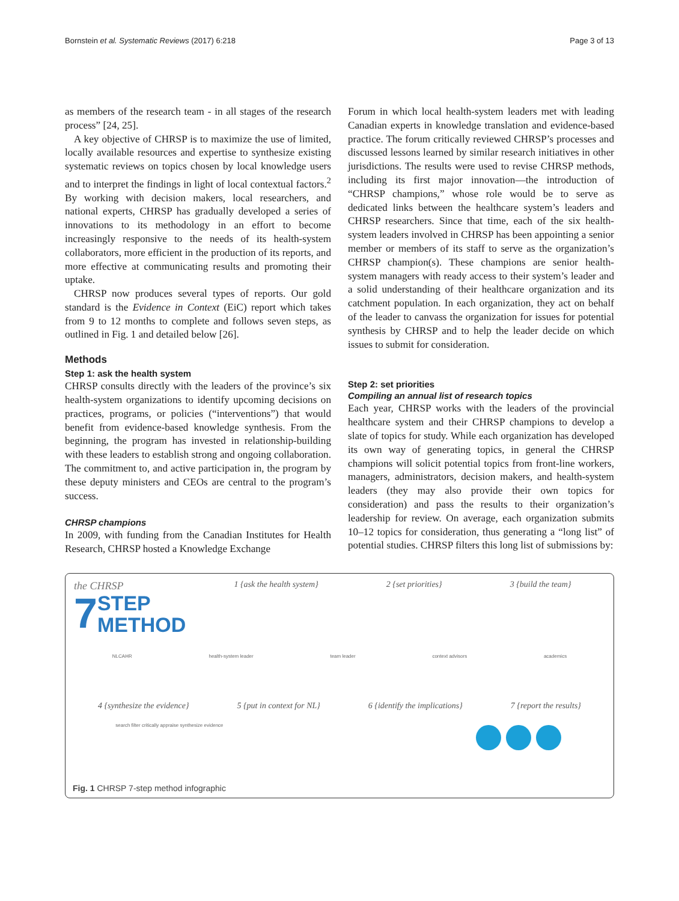Bornstein et al. Systematic Reviews (2017) 6:218 Page 3 of 13
as members of the research team - in all stages of the research process” [24, 25].
A key objective of CHRSP is to maximize the use of limited, locally available resources and expertise to synthesize existing systematic reviews on topics chosen by local knowledge users and to interpret the findings in light of local contextual factors.<sup>2</sup> By working with decision makers, local researchers, and national experts, CHRSP has gradually developed a series of innovations to its methodology in an effort to become increasingly responsive to the needs of its health-system collaborators, more efficient in the production of its reports, and more effective at communicating results and promoting their uptake.
CHRSP now produces several types of reports. Our gold standard is the Evidence in Context (EiC) report which takes from 9 to 12 months to complete and follows seven steps, as outlined in Fig. 1 and detailed below [26].
Methods
Step 1: ask the health system
CHRSP consults directly with the leaders of the province’s six health-system organizations to identify upcoming decisions on practices, programs, or policies (“interventions”) that would benefit from evidence-based knowledge synthesis. From the beginning, the program has invested in relationship-building with these leaders to establish strong and ongoing collaboration. The commitment to, and active participation in, the program by these deputy ministers and CEOs are central to the program’s success.
CHRSP champions
In 2009, with funding from the Canadian Institutes for Health Research, CHRSP hosted a Knowledge Exchange
Forum in which local health-system leaders met with leading Canadian experts in knowledge translation and evidence-based practice. The forum critically reviewed CHRSP’s processes and discussed lessons learned by similar research initiatives in other jurisdictions. The results were used to revise CHRSP methods, including its first major innovation—the introduction of “CHRSP champions,” whose role would be to serve as dedicated links between the healthcare system’s leaders and CHRSP researchers. Since that time, each of the six health-system leaders involved in CHRSP has been appointing a senior member or members of its staff to serve as the organization’s CHRSP champion(s). These champions are senior health-system managers with ready access to their system’s leader and a solid understanding of their healthcare organization and its catchment population. In each organization, they act on behalf of the leader to canvass the organization for issues for potential synthesis by CHRSP and to help the leader decide on which issues to submit for consideration.
Step 2: set priorities
Compiling an annual list of research topics
Each year, CHRSP works with the leaders of the provincial healthcare system and their CHRSP champions to develop a slate of topics for study. While each organization has developed its own way of generating topics, in general the CHRSP champions will solicit potential topics from front-line workers, managers, administrators, decision makers, and health-system leaders (they may also provide their own topics for consideration) and pass the results to their organization’s leadership for review. On average, each organization submits 10–12 topics for consideration, thus generating a “long list” of potential studies. CHRSP filters this long list of submissions by:
the CHRSP
7 STEP
METHOD
1 {ask the health system} 2 {set priorities} 3 {build the team}
NLCAHR health-system leader team leader context advisors academics
4 {synthesize the evidence} 5 {put in context for NL} 6 {identify the implications} 7 {report the results}
search filter critically appraise synthesize evidence
Fig. 1 CHRSP 7-step method infographic